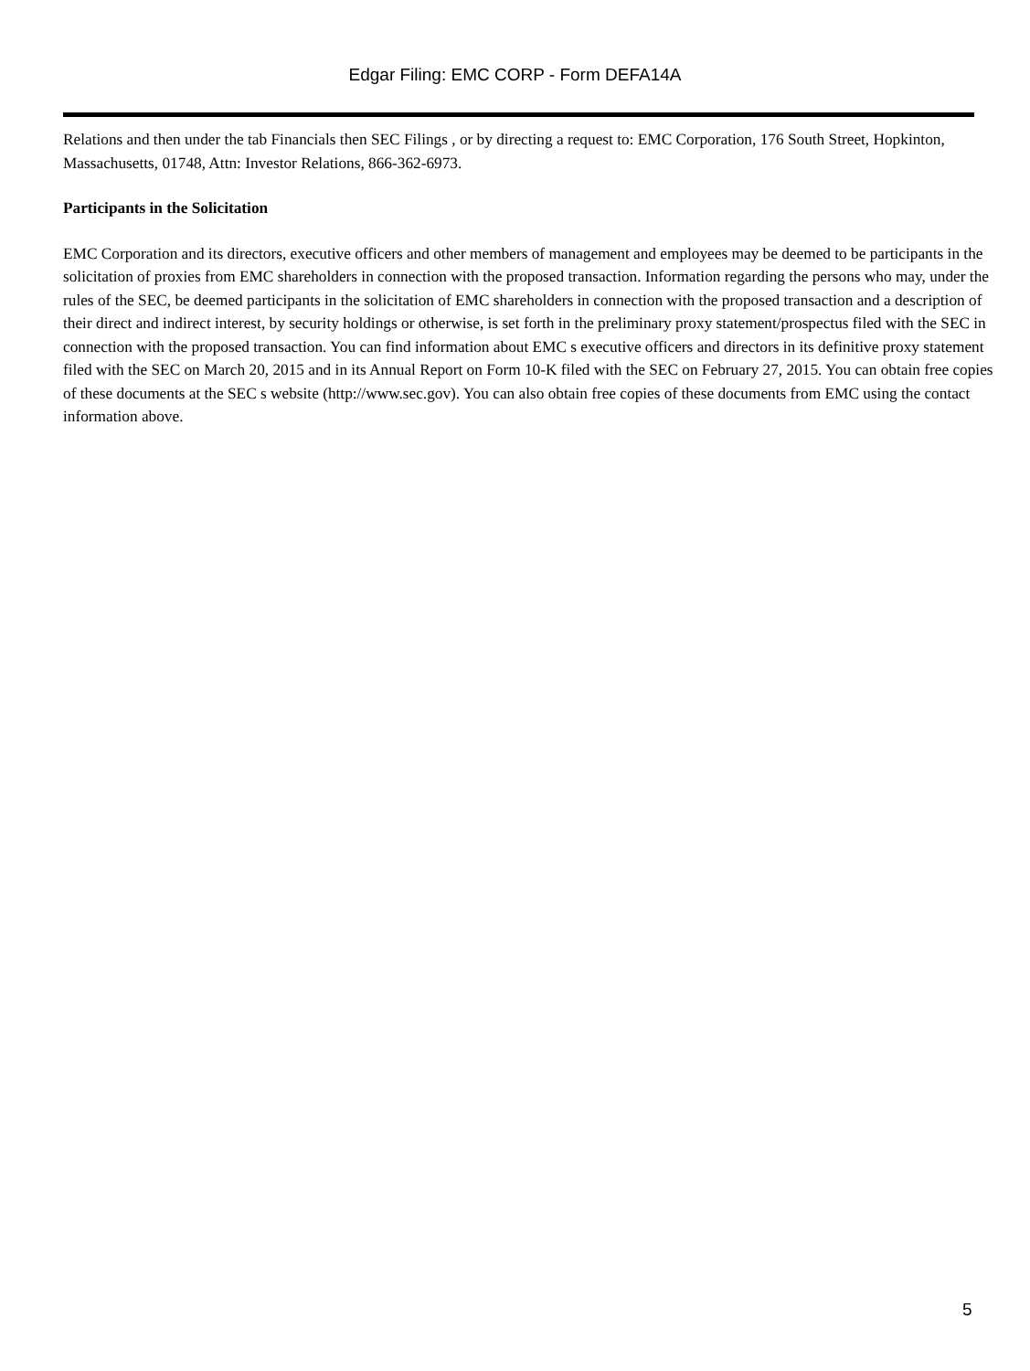Edgar Filing: EMC CORP - Form DEFA14A
Relations and then under the tab Financials then SEC Filings , or by directing a request to: EMC Corporation, 176 South Street, Hopkinton, Massachusetts, 01748, Attn: Investor Relations, 866-362-6973.
Participants in the Solicitation
EMC Corporation and its directors, executive officers and other members of management and employees may be deemed to be participants in the solicitation of proxies from EMC shareholders in connection with the proposed transaction. Information regarding the persons who may, under the rules of the SEC, be deemed participants in the solicitation of EMC shareholders in connection with the proposed transaction and a description of their direct and indirect interest, by security holdings or otherwise, is set forth in the preliminary proxy statement/prospectus filed with the SEC in connection with the proposed transaction. You can find information about EMC s executive officers and directors in its definitive proxy statement filed with the SEC on March 20, 2015 and in its Annual Report on Form 10-K filed with the SEC on February 27, 2015. You can obtain free copies of these documents at the SEC s website (http://www.sec.gov). You can also obtain free copies of these documents from EMC using the contact information above.
5